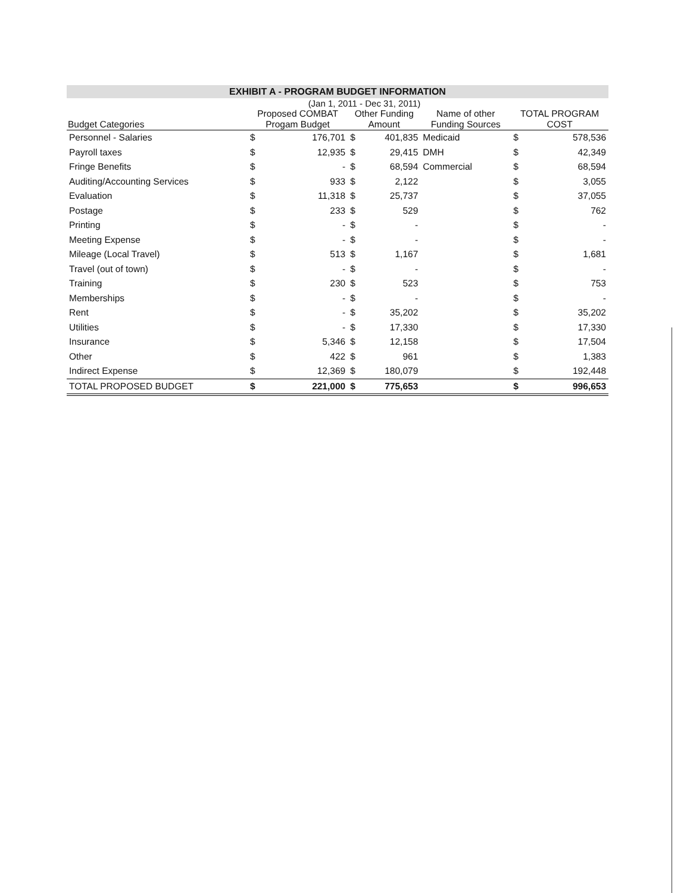EXHIBIT A - PROGRAM BUDGET INFORMATION
(Jan 1, 2011 - Dec 31, 2011)
| Budget Categories | Proposed COMBAT Progam Budget | | Other Funding Amount | | Name of other Funding Sources | TOTAL PROGRAM COST | |
| --- | --- | --- | --- | --- | --- | --- | --- |
| Personnel - Salaries | $ | 176,701 | $ | 401,835 | Medicaid | $ | 578,536 |
| Payroll taxes | $ | 12,935 | $ | 29,415 | DMH | $ | 42,349 |
| Fringe Benefits | $ | - | $ | 68,594 | Commercial | $ | 68,594 |
| Auditing/Accounting Services | $ | 933 | $ | 2,122 | | $ | 3,055 |
| Evaluation | $ | 11,318 | $ | 25,737 | | $ | 37,055 |
| Postage | $ | 233 | $ | 529 | | $ | 762 |
| Printing | $ | - | $ | - | | $ | - |
| Meeting Expense | $ | - | $ | - | | $ | - |
| Mileage (Local Travel) | $ | 513 | $ | 1,167 | | $ | 1,681 |
| Travel (out of town) | $ | - | $ | - | | $ | - |
| Training | $ | 230 | $ | 523 | | $ | 753 |
| Memberships | $ | - | $ | - | | $ | - |
| Rent | $ | - | $ | 35,202 | | $ | 35,202 |
| Utilities | $ | - | $ | 17,330 | | $ | 17,330 |
| Insurance | $ | 5,346 | $ | 12,158 | | $ | 17,504 |
| Other | $ | 422 | $ | 961 | | $ | 1,383 |
| Indirect Expense | $ | 12,369 | $ | 180,079 | | $ | 192,448 |
| TOTAL PROPOSED BUDGET | $ | 221,000 | $ | 775,653 | | $ | 996,653 |